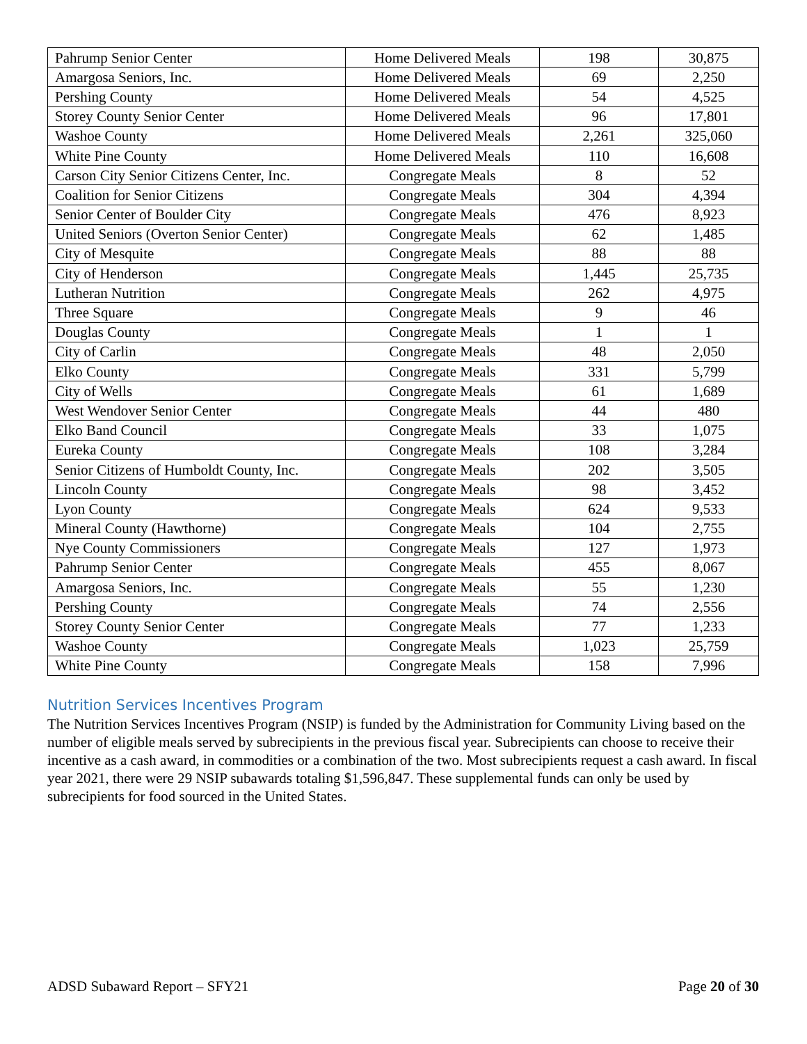| Pahrump Senior Center | Home Delivered Meals | 198 | 30,875 |
| Amargosa Seniors, Inc. | Home Delivered Meals | 69 | 2,250 |
| Pershing County | Home Delivered Meals | 54 | 4,525 |
| Storey County Senior Center | Home Delivered Meals | 96 | 17,801 |
| Washoe County | Home Delivered Meals | 2,261 | 325,060 |
| White Pine County | Home Delivered Meals | 110 | 16,608 |
| Carson City Senior Citizens Center, Inc. | Congregate Meals | 8 | 52 |
| Coalition for Senior Citizens | Congregate Meals | 304 | 4,394 |
| Senior Center of Boulder City | Congregate Meals | 476 | 8,923 |
| United Seniors (Overton Senior Center) | Congregate Meals | 62 | 1,485 |
| City of Mesquite | Congregate Meals | 88 | 88 |
| City of Henderson | Congregate Meals | 1,445 | 25,735 |
| Lutheran Nutrition | Congregate Meals | 262 | 4,975 |
| Three Square | Congregate Meals | 9 | 46 |
| Douglas County | Congregate Meals | 1 | 1 |
| City of Carlin | Congregate Meals | 48 | 2,050 |
| Elko County | Congregate Meals | 331 | 5,799 |
| City of Wells | Congregate Meals | 61 | 1,689 |
| West Wendover Senior Center | Congregate Meals | 44 | 480 |
| Elko Band Council | Congregate Meals | 33 | 1,075 |
| Eureka County | Congregate Meals | 108 | 3,284 |
| Senior Citizens of Humboldt County, Inc. | Congregate Meals | 202 | 3,505 |
| Lincoln County | Congregate Meals | 98 | 3,452 |
| Lyon County | Congregate Meals | 624 | 9,533 |
| Mineral County (Hawthorne) | Congregate Meals | 104 | 2,755 |
| Nye County Commissioners | Congregate Meals | 127 | 1,973 |
| Pahrump Senior Center | Congregate Meals | 455 | 8,067 |
| Amargosa Seniors, Inc. | Congregate Meals | 55 | 1,230 |
| Pershing County | Congregate Meals | 74 | 2,556 |
| Storey County Senior Center | Congregate Meals | 77 | 1,233 |
| Washoe County | Congregate Meals | 1,023 | 25,759 |
| White Pine County | Congregate Meals | 158 | 7,996 |
Nutrition Services Incentives Program
The Nutrition Services Incentives Program (NSIP) is funded by the Administration for Community Living based on the number of eligible meals served by subrecipients in the previous fiscal year. Subrecipients can choose to receive their incentive as a cash award, in commodities or a combination of the two. Most subrecipients request a cash award. In fiscal year 2021, there were 29 NSIP subawards totaling $1,596,847. These supplemental funds can only be used by subrecipients for food sourced in the United States.
ADSD Subaward Report – SFY21 Page 20 of 30